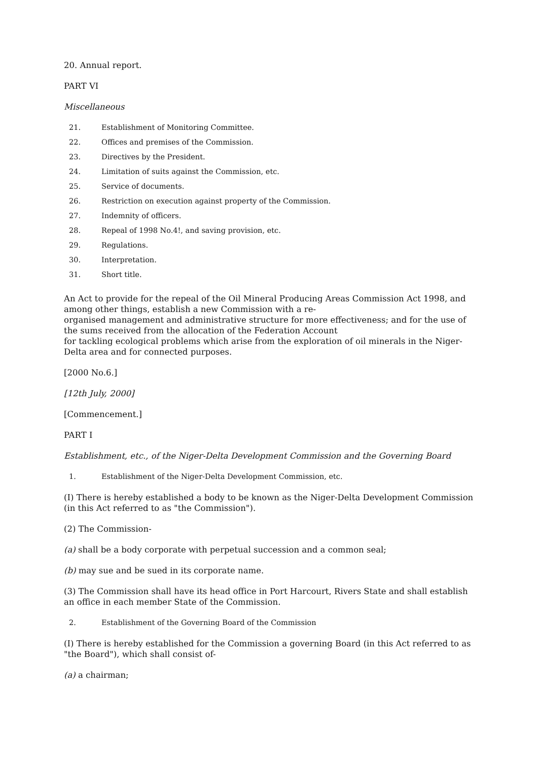20. Annual report.
PART VI
Miscellaneous
21. Establishment of Monitoring Committee.
22. Offices and premises of the Commission.
23. Directives by the President.
24. Limitation of suits against the Commission, etc.
25. Service of documents.
26. Restriction on execution against property of the Commission.
27. Indemnity of officers.
28. Repeal of 1998 No.4!, and saving provision, etc.
29. Regulations.
30. Interpretation.
31. Short title.
An Act to provide for the repeal of the Oil Mineral Producing Areas Commission Act 1998, and among other things, establish a new Commission with a re-
organised management and administrative structure for more effectiveness; and for the use of the sums received from the allocation of the Federation Account
for tackling ecological problems which arise from the exploration of oil minerals in the Niger-Delta area and for connected purposes.
[2000 No.6.]
[12th July, 2000]
[Commencement.]
PART I
Establishment, etc., of the Niger-Delta Development Commission and the Governing Board
1. Establishment of the Niger-Delta Development Commission, etc.
(I) There is hereby established a body to be known as the Niger-Delta Development Commission (in this Act referred to as "the Commission").
(2) The Commission-
(a) shall be a body corporate with perpetual succession and a common seal;
(b) may sue and be sued in its corporate name.
(3) The Commission shall have its head office in Port Harcourt, Rivers State and shall establish an office in each member State of the Commission.
2. Establishment of the Governing Board of the Commission
(I) There is hereby established for the Commission a governing Board (in this Act referred to as "the Board"), which shall consist of-
(a) a chairman;